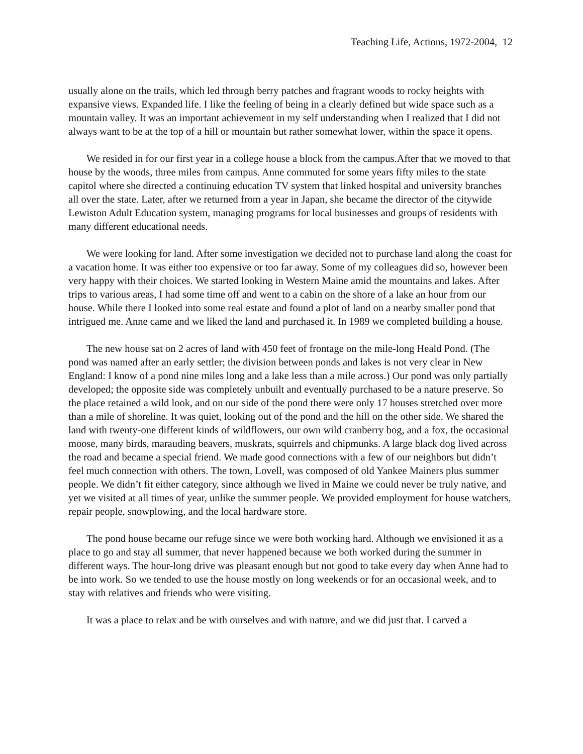Teaching Life, Actions, 1972-2004, 12
usually alone on the trails, which led through berry patches and fragrant woods to rocky heights with expansive views. Expanded life. I like the feeling of being in a clearly defined but wide space such as a mountain valley. It was an important achievement in my self understanding when I realized that I did not always want to be at the top of a hill or mountain but rather somewhat lower, within the space it opens.
We resided in for our first year in a college house a block from the campus.After that we moved to that house by the woods, three miles from campus. Anne commuted for some years fifty miles to the state capitol where she directed a continuing education TV system that linked hospital and university branches all over the state. Later, after we returned from a year in Japan, she became the director of the citywide Lewiston Adult Education system, managing programs for local businesses and groups of residents with many different educational needs.
We were looking for land. After some investigation we decided not to purchase land along the coast for a vacation home. It was either too expensive or too far away. Some of my colleagues did so, however been very happy with their choices. We started looking in Western Maine amid the mountains and lakes. After trips to various areas, I had some time off and went to a cabin on the shore of a lake an hour from our house. While there I looked into some real estate and found a plot of land on a nearby smaller pond that intrigued me. Anne came and we liked the land and purchased it. In 1989 we completed building a house.
The new house sat on 2 acres of land with 450 feet of frontage on the mile-long Heald Pond. (The pond was named after an early settler; the division between ponds and lakes is not very clear in New England: I know of a pond nine miles long and a lake less than a mile across.) Our pond was only partially developed; the opposite side was completely unbuilt and eventually purchased to be a nature preserve. So the place retained a wild look, and on our side of the pond there were only 17 houses stretched over more than a mile of shoreline. It was quiet, looking out of the pond and the hill on the other side. We shared the land with twenty-one different kinds of wildflowers, our own wild cranberry bog, and a fox, the occasional moose, many birds, marauding beavers, muskrats, squirrels and chipmunks. A large black dog lived across the road and became a special friend. We made good connections with a few of our neighbors but didn’t feel much connection with others. The town, Lovell, was composed of old Yankee Mainers plus summer people. We didn’t fit either category, since although we lived in Maine we could never be truly native, and yet we visited at all times of year, unlike the summer people. We provided employment for house watchers, repair people, snowplowing, and the local hardware store.
The pond house became our refuge since we were both working hard. Although we envisioned it as a place to go and stay all summer, that never happened because we both worked during the summer in different ways. The hour-long drive was pleasant enough but not good to take every day when Anne had to be into work. So we tended to use the house mostly on long weekends or for an occasional week, and to stay with relatives and friends who were visiting.
It was a place to relax and be with ourselves and with nature, and we did just that. I carved a